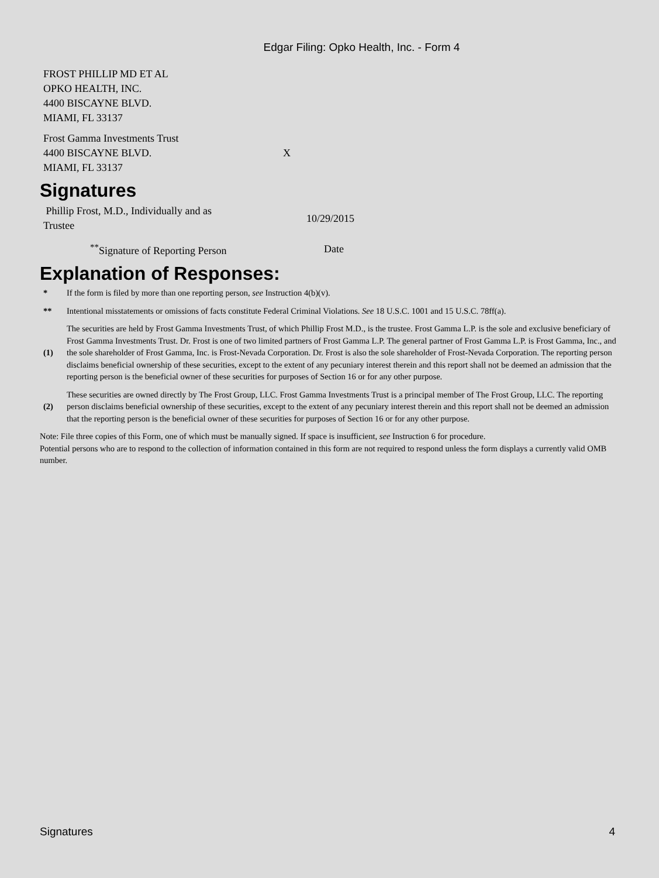Edgar Filing: Opko Health, Inc. - Form 4
FROST PHILLIP MD ET AL
OPKO HEALTH, INC.
4400 BISCAYNE BLVD.
MIAMI, FL 33137
| Frost Gamma Investments Trust 4400 BISCAYNE BLVD. MIAMI, FL 33137 | X |
Signatures
| Phillip Frost, M.D., Individually and as Trustee | 10/29/2015 |
| <sup>**</sup> Signature of Reporting Person | Date |
Explanation of Responses:
| * | If the form is filed by more than one reporting person, see Instruction 4(b)(v). |
| ** | Intentional misstatements or omissions of facts constitute Federal Criminal Violations. See 18 U.S.C. 1001 and 15 U.S.C. 78ff(a). |
| (1) | The securities are held by Frost Gamma Investments Trust, of which Phillip Frost M.D., is the trustee. Frost Gamma L.P. is the sole and exclusive beneficiary of Frost Gamma Investments Trust. Dr. Frost is one of two limited partners of Frost Gamma L.P. The general partner of Frost Gamma L.P. is Frost Gamma, Inc., and the sole shareholder of Frost Gamma, Inc. is Frost-Nevada Corporation. Dr. Frost is also the sole shareholder of Frost-Nevada Corporation. The reporting person disclaims beneficial ownership of these securities, except to the extent of any pecuniary interest therein and this report shall not be deemed an admission that the reporting person is the beneficial owner of these securities for purposes of Section 16 or for any other purpose. |
| (2) | These securities are owned directly by The Frost Group, LLC. Frost Gamma Investments Trust is a principal member of The Frost Group, LLC. The reporting person disclaims beneficial ownership of these securities, except to the extent of any pecuniary interest therein and this report shall not be deemed an admission that the reporting person is the beneficial owner of these securities for purposes of Section 16 or for any other purpose. |
Note: File three copies of this Form, one of which must be manually signed. If space is insufficient, see Instruction 6 for procedure.
Potential persons who are to respond to the collection of information contained in this form are not required to respond unless the form displays a currently valid OMB number.
Signatures 4